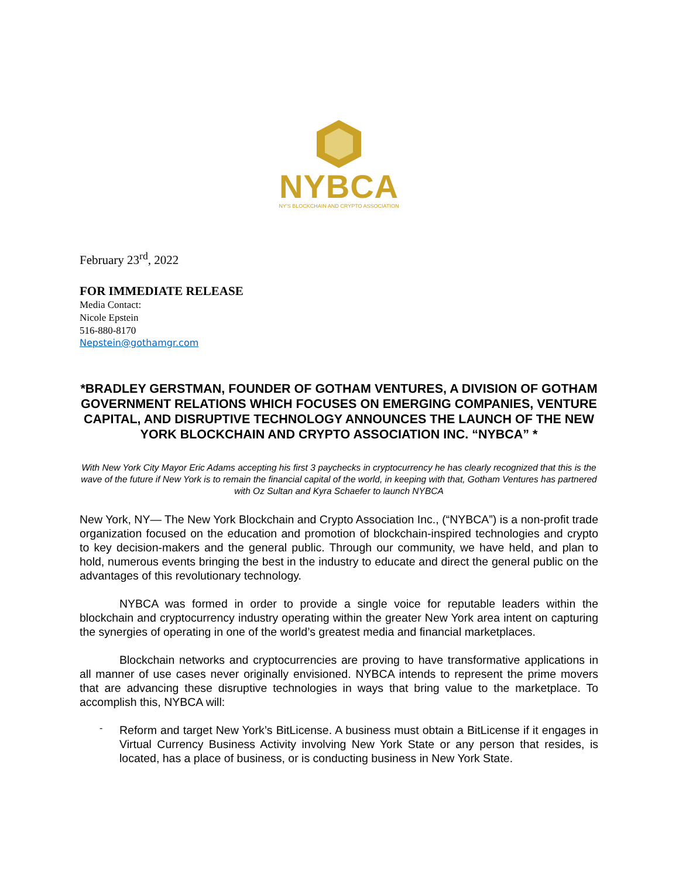NYBCA
NY'S BLOCKCHAIN AND CRYPTO ASSOCIATION
February 23<sup>rd</sup>, 2022
FOR IMMEDIATE RELEASE
Media Contact:
Nicole Epstein
516-880-8170
Nepstein@gothamgr.com
*BRADLEY GERSTMAN, FOUNDER OF GOTHAM VENTURES, A DIVISION OF GOTHAM GOVERNMENT RELATIONS WHICH FOCUSES ON EMERGING COMPANIES, VENTURE CAPITAL, AND DISRUPTIVE TECHNOLOGY ANNOUNCES THE LAUNCH OF THE NEW YORK BLOCKCHAIN AND CRYPTO ASSOCIATION INC. “NYBCA” *
With New York City Mayor Eric Adams accepting his first 3 paychecks in cryptocurrency he has clearly recognized that this is the wave of the future if New York is to remain the financial capital of the world, in keeping with that, Gotham Ventures has partnered with Oz Sultan and Kyra Schaefer to launch NYBCA
New York, NY— The New York Blockchain and Crypto Association Inc., (“NYBCA”) is a non-profit trade organization focused on the education and promotion of blockchain-inspired technologies and crypto to key decision-makers and the general public. Through our community, we have held, and plan to hold, numerous events bringing the best in the industry to educate and direct the general public on the advantages of this revolutionary technology.
NYBCA was formed in order to provide a single voice for reputable leaders within the blockchain and cryptocurrency industry operating within the greater New York area intent on capturing the synergies of operating in one of the world’s greatest media and financial marketplaces.
Blockchain networks and cryptocurrencies are proving to have transformative applications in all manner of use cases never originally envisioned. NYBCA intends to represent the prime movers that are advancing these disruptive technologies in ways that bring value to the marketplace. To accomplish this, NYBCA will:
-
Reform and target New York’s BitLicense. A business must obtain a BitLicense if it engages in Virtual Currency Business Activity involving New York State or any person that resides, is located, has a place of business, or is conducting business in New York State.